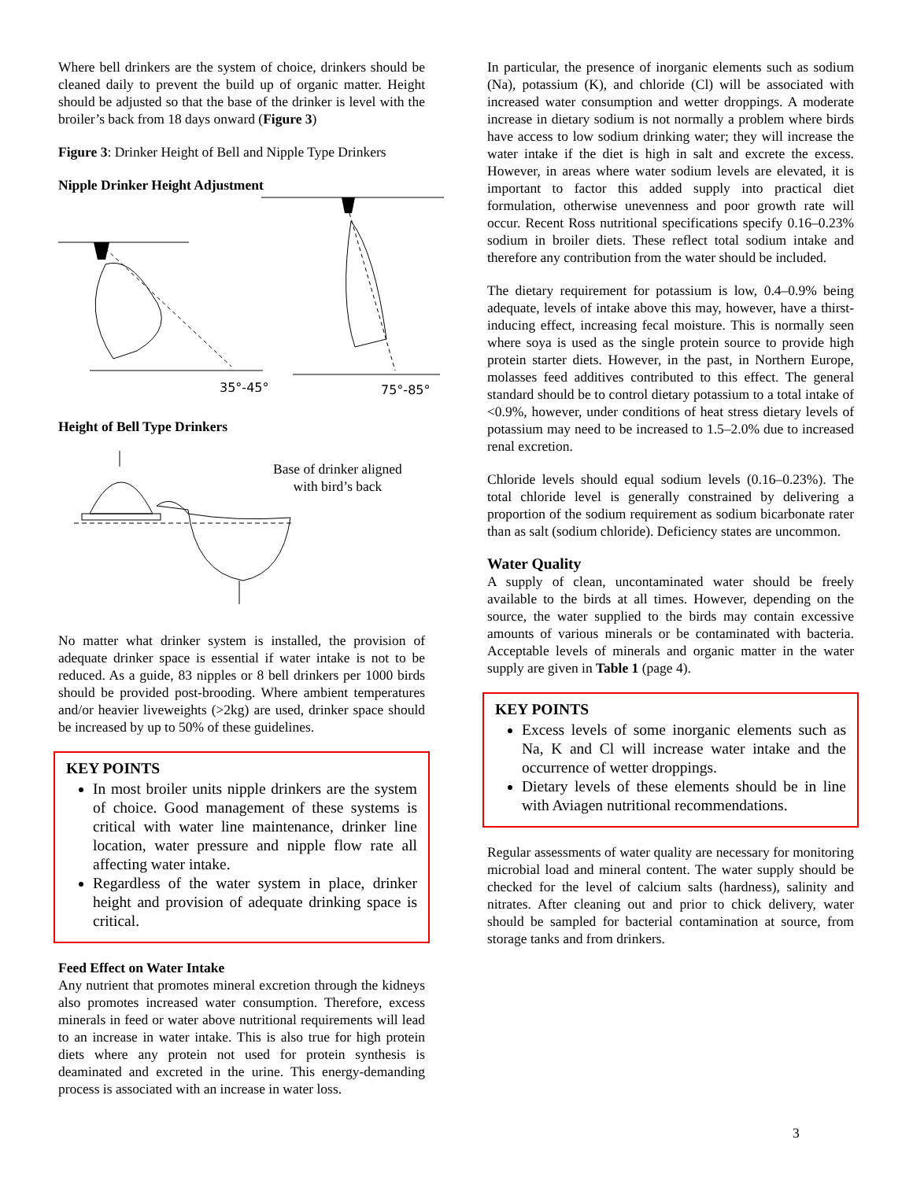Where bell drinkers are the system of choice, drinkers should be cleaned daily to prevent the build up of organic matter. Height should be adjusted so that the base of the drinker is level with the broiler’s back from 18 days onward (Figure 3)
Figure 3: Drinker Height of Bell and Nipple Type Drinkers
Nipple Drinker Height Adjustment
35°-45°
75°-85°
Height of Bell Type Drinkers
Base of drinker aligned with bird’s back
No matter what drinker system is installed, the provision of adequate drinker space is essential if water intake is not to be reduced. As a guide, 83 nipples or 8 bell drinkers per 1000 birds should be provided post-brooding. Where ambient temperatures and/or heavier liveweights (>2kg) are used, drinker space should be increased by up to 50% of these guidelines.
KEY POINTS
In most broiler units nipple drinkers are the system of choice. Good management of these systems is critical with water line maintenance, drinker line location, water pressure and nipple flow rate all affecting water intake.
Regardless of the water system in place, drinker height and provision of adequate drinking space is critical.
Feed Effect on Water Intake
Any nutrient that promotes mineral excretion through the kidneys also promotes increased water consumption. Therefore, excess minerals in feed or water above nutritional requirements will lead to an increase in water intake. This is also true for high protein diets where any protein not used for protein synthesis is deaminated and excreted in the urine. This energy-demanding process is associated with an increase in water loss.
In particular, the presence of inorganic elements such as sodium (Na), potassium (K), and chloride (Cl) will be associated with increased water consumption and wetter droppings. A moderate increase in dietary sodium is not normally a problem where birds have access to low sodium drinking water; they will increase the water intake if the diet is high in salt and excrete the excess. However, in areas where water sodium levels are elevated, it is important to factor this added supply into practical diet formulation, otherwise unevenness and poor growth rate will occur. Recent Ross nutritional specifications specify 0.16–0.23% sodium in broiler diets. These reflect total sodium intake and therefore any contribution from the water should be included.
The dietary requirement for potassium is low, 0.4–0.9% being adequate, levels of intake above this may, however, have a thirst-inducing effect, increasing fecal moisture. This is normally seen where soya is used as the single protein source to provide high protein starter diets. However, in the past, in Northern Europe, molasses feed additives contributed to this effect. The general standard should be to control dietary potassium to a total intake of <0.9%, however, under conditions of heat stress dietary levels of potassium may need to be increased to 1.5–2.0% due to increased renal excretion.
Chloride levels should equal sodium levels (0.16–0.23%). The total chloride level is generally constrained by delivering a proportion of the sodium requirement as sodium bicarbonate rater than as salt (sodium chloride). Deficiency states are uncommon.
Water Quality
A supply of clean, uncontaminated water should be freely available to the birds at all times. However, depending on the source, the water supplied to the birds may contain excessive amounts of various minerals or be contaminated with bacteria. Acceptable levels of minerals and organic matter in the water supply are given in Table 1 (page 4).
KEY POINTS
Excess levels of some inorganic elements such as Na, K and Cl will increase water intake and the occurrence of wetter droppings.
Dietary levels of these elements should be in line with Aviagen nutritional recommendations.
Regular assessments of water quality are necessary for monitoring microbial load and mineral content. The water supply should be checked for the level of calcium salts (hardness), salinity and nitrates. After cleaning out and prior to chick delivery, water should be sampled for bacterial contamination at source, from storage tanks and from drinkers.
3